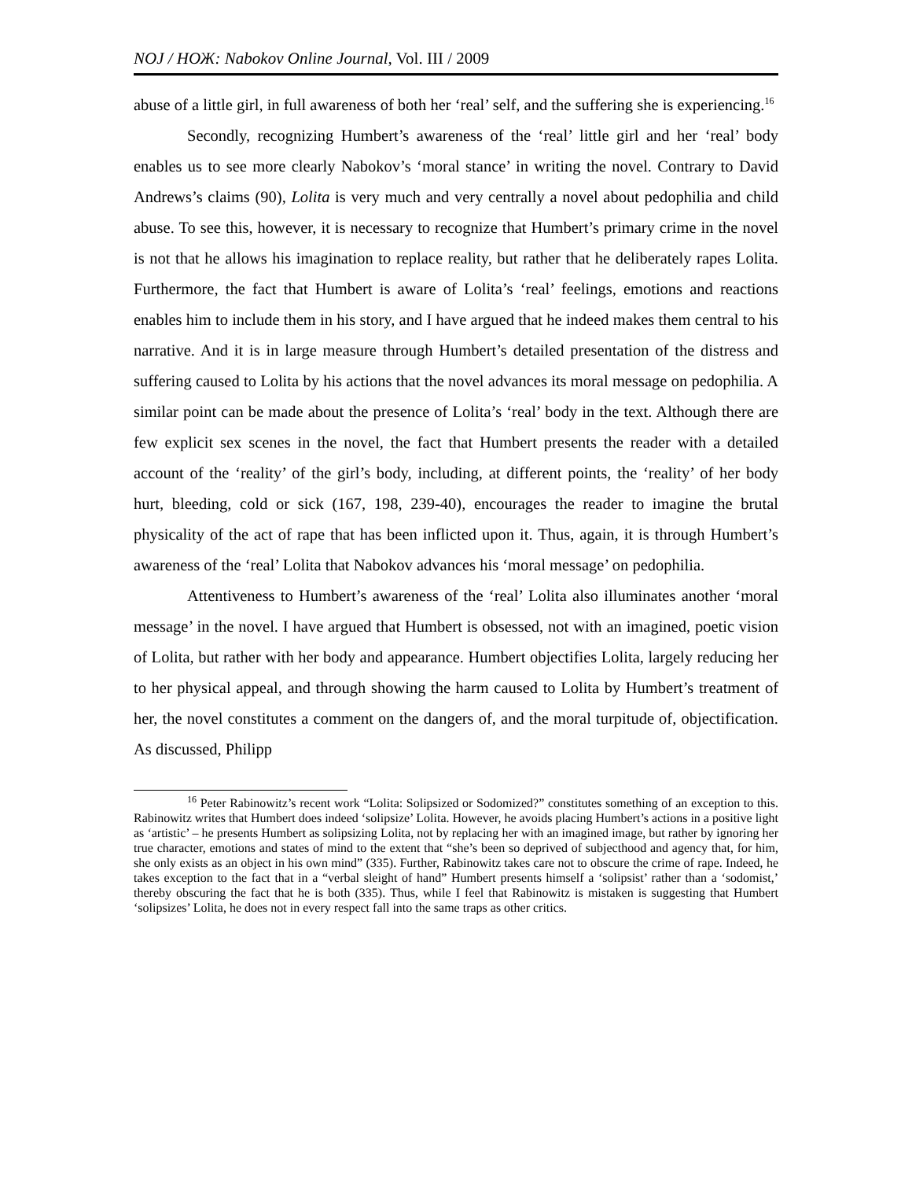NOJ / НОЖ: Nabokov Online Journal, Vol. III / 2009
abuse of a little girl, in full awareness of both her ‘real’ self, and the suffering she is experiencing.<sup>16</sup>
Secondly, recognizing Humbert’s awareness of the ‘real’ little girl and her ‘real’ body enables us to see more clearly Nabokov’s ‘moral stance’ in writing the novel. Contrary to David Andrews’s claims (90), Lolita is very much and very centrally a novel about pedophilia and child abuse. To see this, however, it is necessary to recognize that Humbert’s primary crime in the novel is not that he allows his imagination to replace reality, but rather that he deliberately rapes Lolita. Furthermore, the fact that Humbert is aware of Lolita’s ‘real’ feelings, emotions and reactions enables him to include them in his story, and I have argued that he indeed makes them central to his narrative. And it is in large measure through Humbert’s detailed presentation of the distress and suffering caused to Lolita by his actions that the novel advances its moral message on pedophilia. A similar point can be made about the presence of Lolita’s ‘real’ body in the text. Although there are few explicit sex scenes in the novel, the fact that Humbert presents the reader with a detailed account of the ‘reality’ of the girl’s body, including, at different points, the ‘reality’ of her body hurt, bleeding, cold or sick (167, 198, 239-40), encourages the reader to imagine the brutal physicality of the act of rape that has been inflicted upon it. Thus, again, it is through Humbert’s awareness of the ‘real’ Lolita that Nabokov advances his ‘moral message’ on pedophilia.
Attentiveness to Humbert’s awareness of the ‘real’ Lolita also illuminates another ‘moral message’ in the novel. I have argued that Humbert is obsessed, not with an imagined, poetic vision of Lolita, but rather with her body and appearance. Humbert objectifies Lolita, largely reducing her to her physical appeal, and through showing the harm caused to Lolita by Humbert’s treatment of her, the novel constitutes a comment on the dangers of, and the moral turpitude of, objectification. As discussed, Philipp
<sup>16</sup> Peter Rabinowitz’s recent work “Lolita: Solipsized or Sodomized?” constitutes something of an exception to this. Rabinowitz writes that Humbert does indeed ‘solipsize’ Lolita. However, he avoids placing Humbert’s actions in a positive light as ‘artistic’ – he presents Humbert as solipsizing Lolita, not by replacing her with an imagined image, but rather by ignoring her true character, emotions and states of mind to the extent that “she’s been so deprived of subjecthood and agency that, for him, she only exists as an object in his own mind” (335). Further, Rabinowitz takes care not to obscure the crime of rape. Indeed, he takes exception to the fact that in a “verbal sleight of hand” Humbert presents himself a ‘solipsist’ rather than a ‘sodomist,’ thereby obscuring the fact that he is both (335). Thus, while I feel that Rabinowitz is mistaken is suggesting that Humbert ‘solipsizes’ Lolita, he does not in every respect fall into the same traps as other critics.